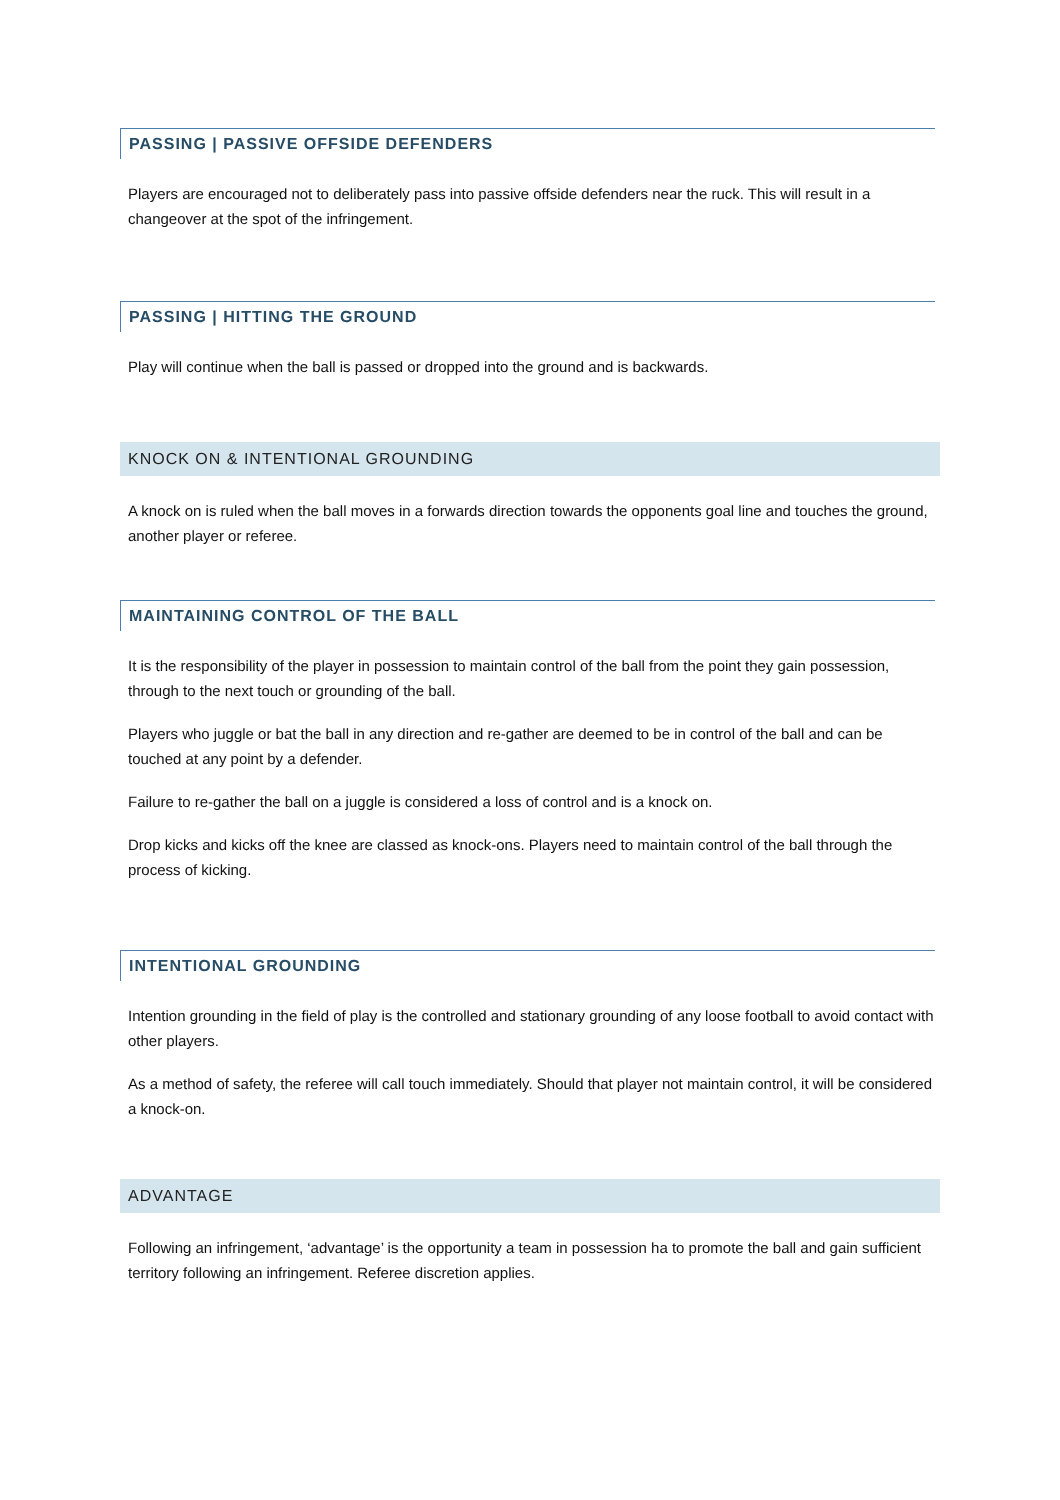PASSING | PASSIVE OFFSIDE DEFENDERS
Players are encouraged not to deliberately pass into passive offside defenders near the ruck. This will result in a changeover at the spot of the infringement.
PASSING | HITTING THE GROUND
Play will continue when the ball is passed or dropped into the ground and is backwards.
KNOCK ON & INTENTIONAL GROUNDING
A knock on is ruled when the ball moves in a forwards direction towards the opponents goal line and touches the ground, another player or referee.
MAINTAINING CONTROL OF THE BALL
It is the responsibility of the player in possession to maintain control of the ball from the point they gain possession, through to the next touch or grounding of the ball.
Players who juggle or bat the ball in any direction and re-gather are deemed to be in control of the ball and can be touched at any point by a defender.
Failure to re-gather the ball on a juggle is considered a loss of control and is a knock on.
Drop kicks and kicks off the knee are classed as knock-ons. Players need to maintain control of the ball through the process of kicking.
INTENTIONAL GROUNDING
Intention grounding in the field of play is the controlled and stationary grounding of any loose football to avoid contact with other players.
As a method of safety, the referee will call touch immediately. Should that player not maintain control, it will be considered a knock-on.
ADVANTAGE
Following an infringement, ‘advantage’ is the opportunity a team in possession ha to promote the ball and gain sufficient territory following an infringement. Referee discretion applies.